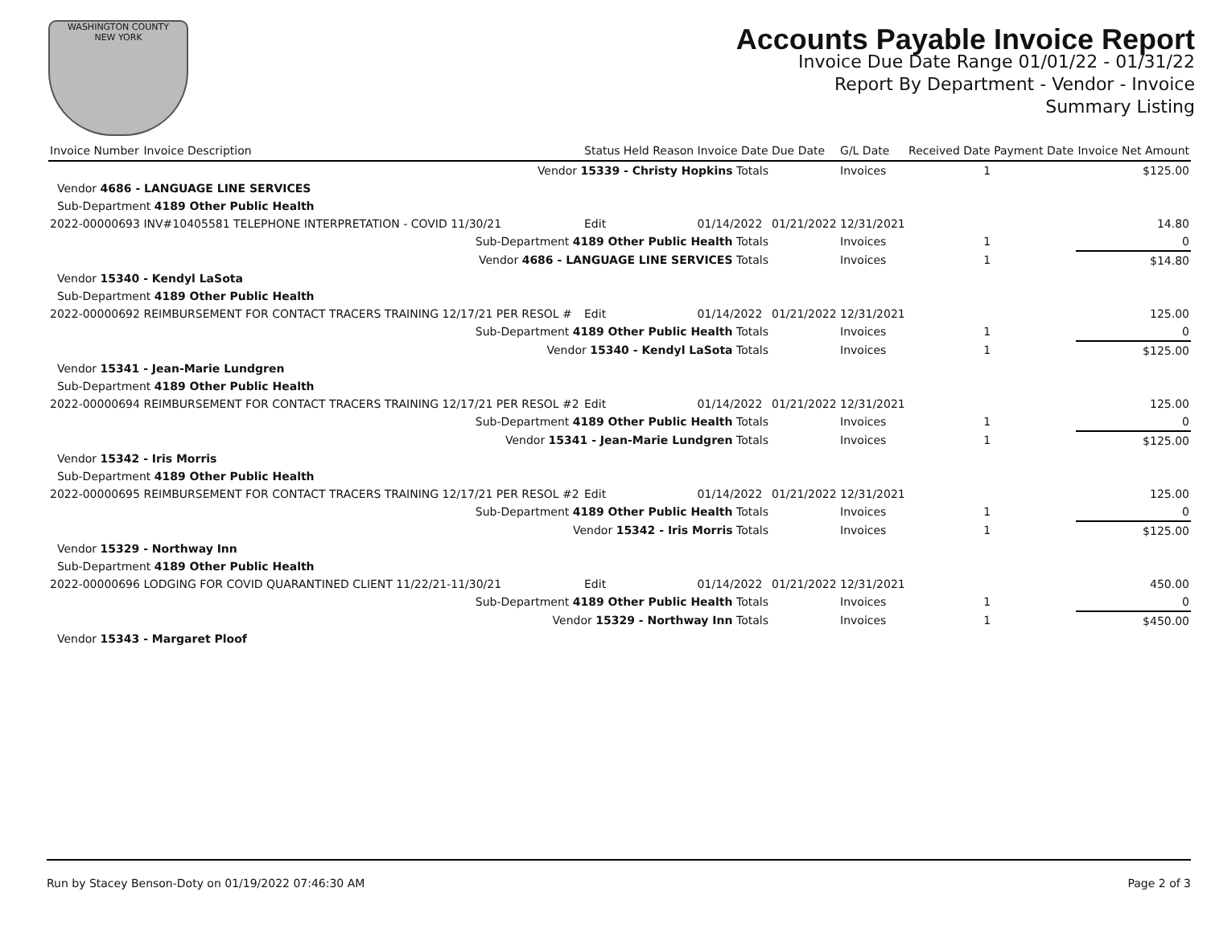WASHINGTON COUNTY
NEW YORK
Accounts Payable Invoice Report
Invoice Due Date Range 01/01/22 - 01/31/22
Report By Department - Vendor - Invoice
Summary Listing
| Invoice Number | Invoice Description | Status | Held Reason | Invoice Date | Due Date | G/L Date | Received Date | Payment Date | Invoice Net Amount |
| --- | --- | --- | --- | --- | --- | --- | --- | --- | --- |
| Vendor 15339 - Christy Hopkins Totals | | | | | | Invoices | 1 | | $125.00 |
| Vendor 4686 - LANGUAGE LINE SERVICES | | | | | | | | | |
| Sub-Department 4189 Other Public Health | | | | | | | | | |
| 2022-00000693 | INV#10405581 TELEPHONE INTERPRETATION - COVID 11/30/21 | Edit | | 01/14/2022 | 01/21/2022 | 12/31/2021 | | | 14.80 |
| Sub-Department 4189 Other Public Health Totals | | | | | | Invoices | 1 | | 0 |
| Vendor 4686 - LANGUAGE LINE SERVICES Totals | | | | | | Invoices | 1 | | $14.80 |
| Vendor 15340 - Kendyl LaSota | | | | | | | | | |
| Sub-Department 4189 Other Public Health | | | | | | | | | |
| 2022-00000692 | REIMBURSEMENT FOR CONTACT TRACERS TRAINING 12/17/21 PER RESOL # | Edit | | 01/14/2022 | 01/21/2022 | 12/31/2021 | | | 125.00 |
| Sub-Department 4189 Other Public Health Totals | | | | | | Invoices | 1 | | 0 |
| Vendor 15340 - Kendyl LaSota Totals | | | | | | Invoices | 1 | | $125.00 |
| Vendor 15341 - Jean-Marie Lundgren | | | | | | | | | |
| Sub-Department 4189 Other Public Health | | | | | | | | | |
| 2022-00000694 | REIMBURSEMENT FOR CONTACT TRACERS TRAINING 12/17/21 PER RESOL #2 | Edit | | 01/14/2022 | 01/21/2022 | 12/31/2021 | | | 125.00 |
| Sub-Department 4189 Other Public Health Totals | | | | | | Invoices | 1 | | 0 |
| Vendor 15341 - Jean-Marie Lundgren Totals | | | | | | Invoices | 1 | | $125.00 |
| Vendor 15342 - Iris Morris | | | | | | | | | |
| Sub-Department 4189 Other Public Health | | | | | | | | | |
| 2022-00000695 | REIMBURSEMENT FOR CONTACT TRACERS TRAINING 12/17/21 PER RESOL #2 | Edit | | 01/14/2022 | 01/21/2022 | 12/31/2021 | | | 125.00 |
| Sub-Department 4189 Other Public Health Totals | | | | | | Invoices | 1 | | 0 |
| Vendor 15342 - Iris Morris Totals | | | | | | Invoices | 1 | | $125.00 |
| Vendor 15329 - Northway Inn | | | | | | | | | |
| Sub-Department 4189 Other Public Health | | | | | | | | | |
| 2022-00000696 | LODGING FOR COVID QUARANTINED CLIENT 11/22/21-11/30/21 | Edit | | 01/14/2022 | 01/21/2022 | 12/31/2021 | | | 450.00 |
| Sub-Department 4189 Other Public Health Totals | | | | | | Invoices | 1 | | 0 |
| Vendor 15329 - Northway Inn Totals | | | | | | Invoices | 1 | | $450.00 |
| Vendor 15343 - Margaret Ploof | | | | | | | | | |
Run by Stacey Benson-Doty on 01/19/2022 07:46:30 AM Page 2 of 3